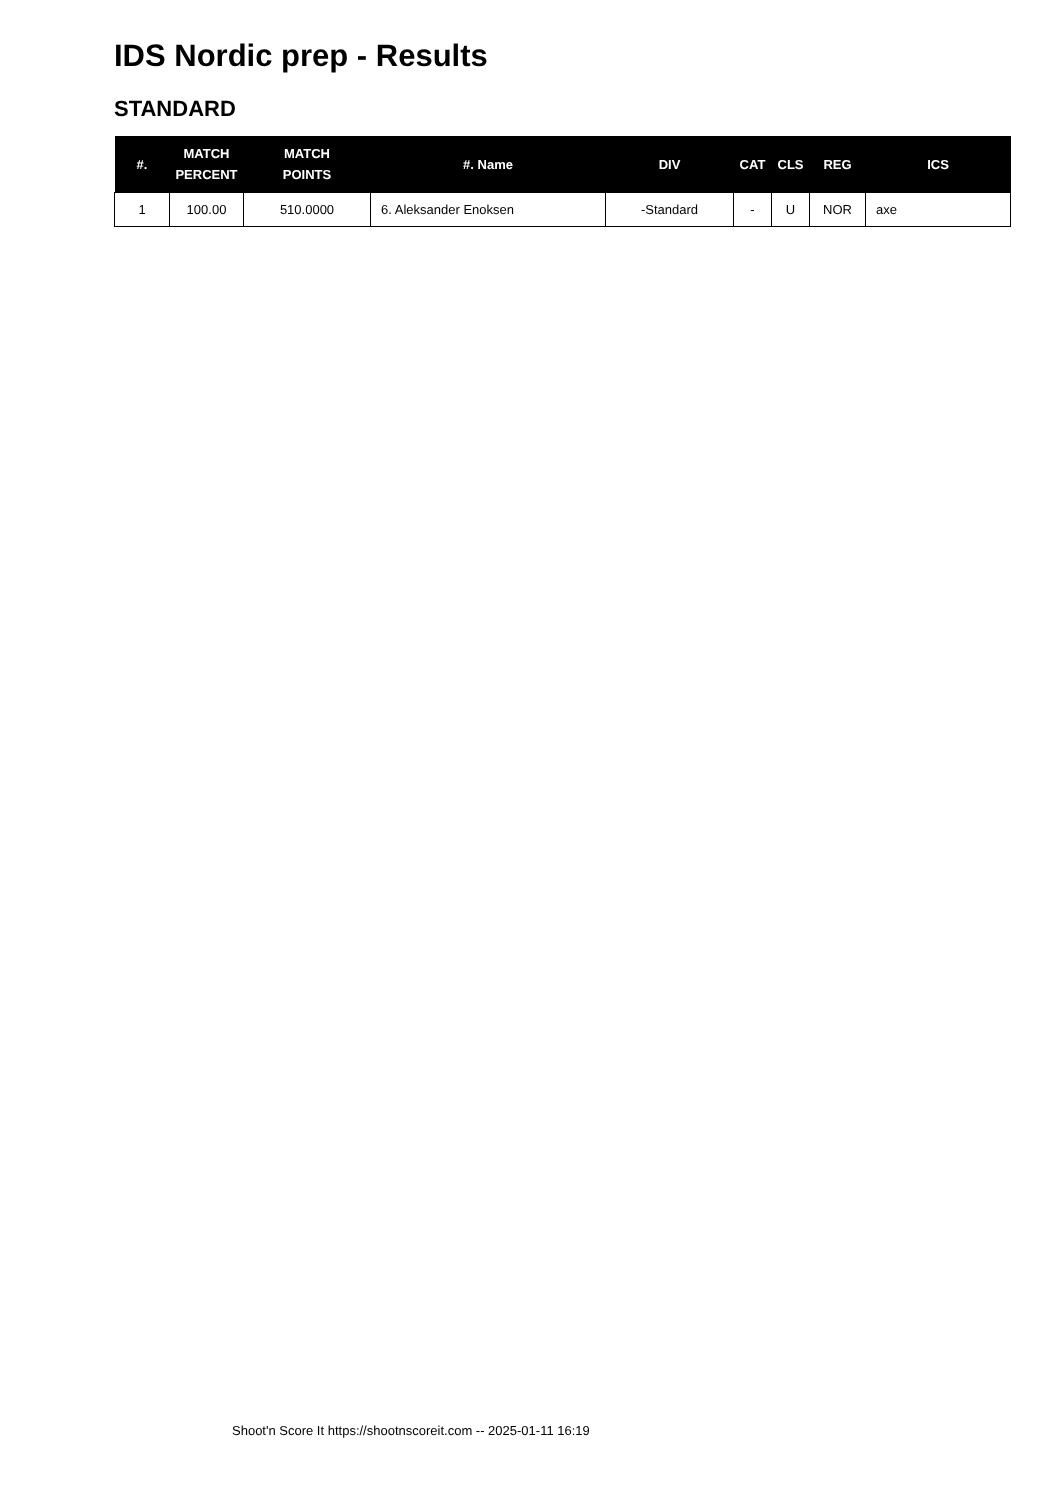IDS Nordic prep - Results
STANDARD
| #. | MATCH PERCENT | MATCH POINTS | #. Name | DIV | CAT | CLS | REG | ICS |
| --- | --- | --- | --- | --- | --- | --- | --- | --- |
| 1 | 100.00 | 510.0000 | 6. Aleksander Enoksen | -Standard | - | U | NOR | axe |
Shoot'n Score It https://shootnscoreit.com -- 2025-01-11 16:19